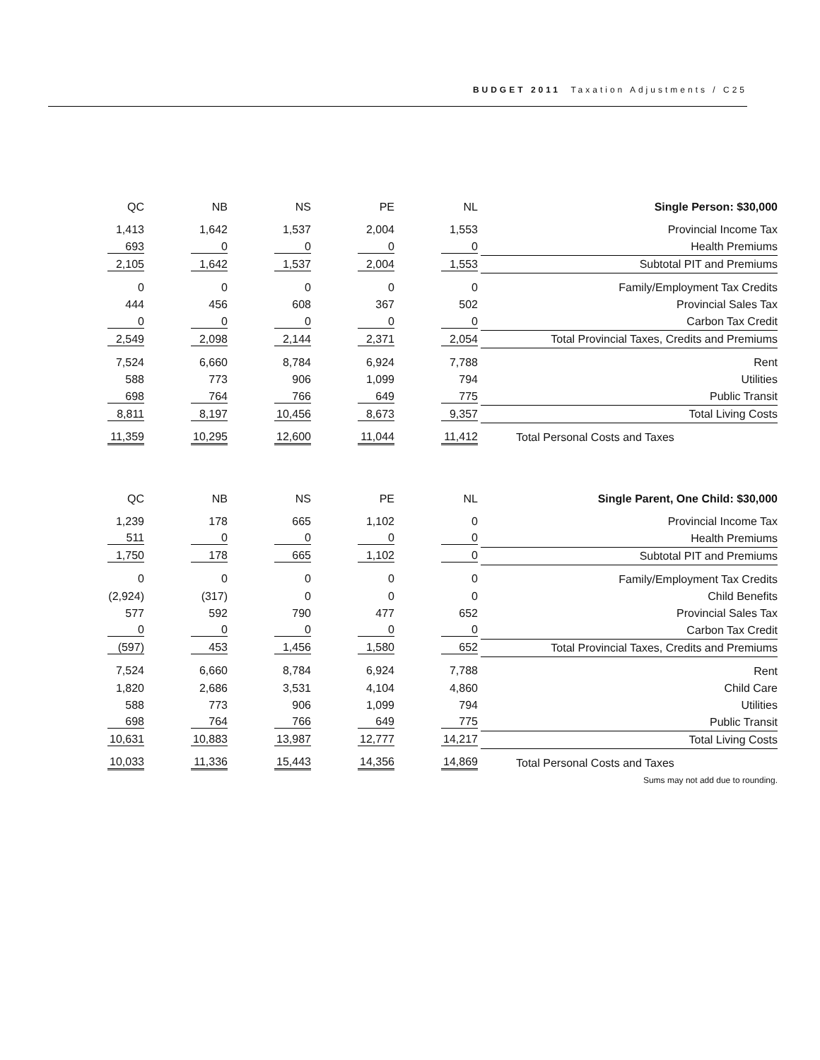BUDGET 2011 Taxation Adjustments / C25
| QC | NB | NS | PE | NL | Single Person: $30,000 |
| --- | --- | --- | --- | --- | --- |
| 1,413 | 1,642 | 1,537 | 2,004 | 1,553 | Provincial Income Tax |
| 693 | 0 | 0 | 0 | 0 | Health Premiums |
| 2,105 | 1,642 | 1,537 | 2,004 | 1,553 | Subtotal PIT and Premiums |
| 0 | 0 | 0 | 0 | 0 | Family/Employment Tax Credits |
| 444 | 456 | 608 | 367 | 502 | Provincial Sales Tax |
| 0 | 0 | 0 | 0 | 0 | Carbon Tax Credit |
| 2,549 | 2,098 | 2,144 | 2,371 | 2,054 | Total Provincial Taxes, Credits and Premiums |
| 7,524 | 6,660 | 8,784 | 6,924 | 7,788 | Rent |
| 588 | 773 | 906 | 1,099 | 794 | Utilities |
| 698 | 764 | 766 | 649 | 775 | Public Transit |
| 8,811 | 8,197 | 10,456 | 8,673 | 9,357 | Total Living Costs |
| 11,359 | 10,295 | 12,600 | 11,044 | 11,412 | Total Personal Costs and Taxes |
| QC | NB | NS | PE | NL | Single Parent, One Child: $30,000 |
| --- | --- | --- | --- | --- | --- |
| 1,239 | 178 | 665 | 1,102 | 0 | Provincial Income Tax |
| 511 | 0 | 0 | 0 | 0 | Health Premiums |
| 1,750 | 178 | 665 | 1,102 | 0 | Subtotal PIT and Premiums |
| 0 | 0 | 0 | 0 | 0 | Family/Employment Tax Credits |
| (2,924) | (317) | 0 | 0 | 0 | Child Benefits |
| 577 | 592 | 790 | 477 | 652 | Provincial Sales Tax |
| 0 | 0 | 0 | 0 | 0 | Carbon Tax Credit |
| (597) | 453 | 1,456 | 1,580 | 652 | Total Provincial Taxes, Credits and Premiums |
| 7,524 | 6,660 | 8,784 | 6,924 | 7,788 | Rent |
| 1,820 | 2,686 | 3,531 | 4,104 | 4,860 | Child Care |
| 588 | 773 | 906 | 1,099 | 794 | Utilities |
| 698 | 764 | 766 | 649 | 775 | Public Transit |
| 10,631 | 10,883 | 13,987 | 12,777 | 14,217 | Total Living Costs |
| 10,033 | 11,336 | 15,443 | 14,356 | 14,869 | Total Personal Costs and Taxes |
| | | | | | Sums may not add due to rounding. |